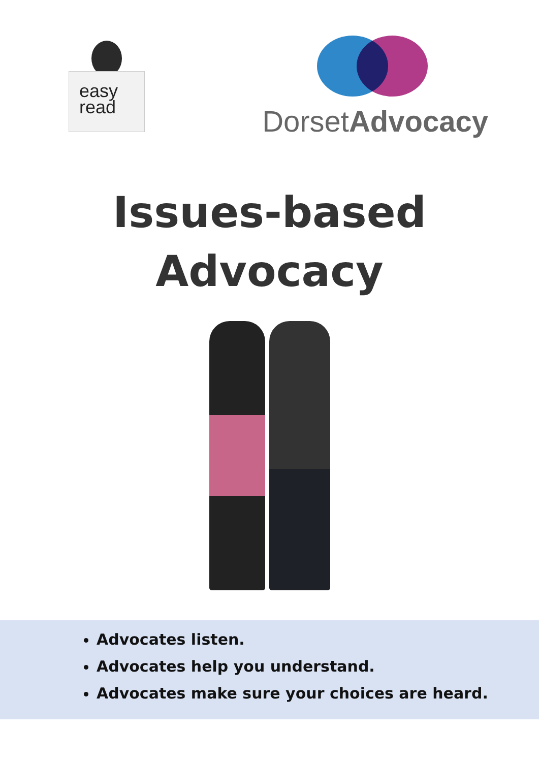easy
read
DorsetAdvocacy
Issues-based
Advocacy
Advocates listen.
Advocates help you understand.
Advocates make sure your choices are heard.